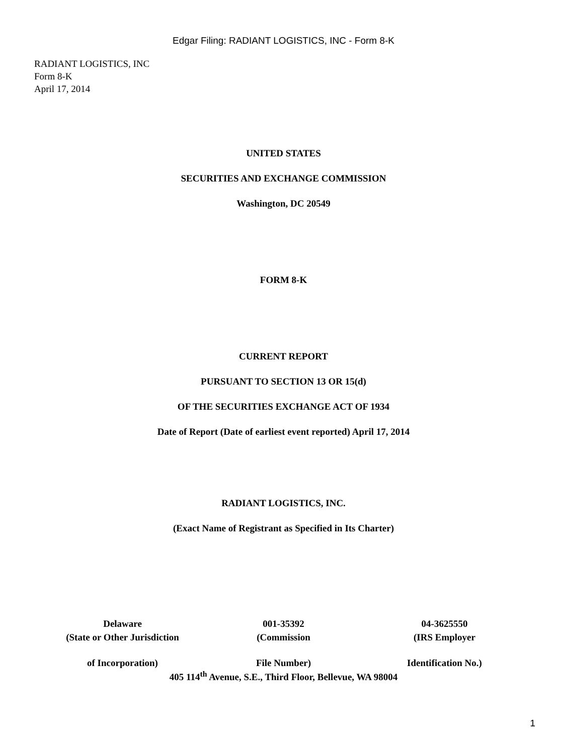Edgar Filing: RADIANT LOGISTICS, INC - Form 8-K
RADIANT LOGISTICS, INC
Form 8-K
April 17, 2014
UNITED STATES
SECURITIES AND EXCHANGE COMMISSION
Washington, DC 20549
FORM 8-K
CURRENT REPORT
PURSUANT TO SECTION 13 OR 15(d)
OF THE SECURITIES EXCHANGE ACT OF 1934
Date of Report (Date of earliest event reported) April 17, 2014
RADIANT LOGISTICS, INC.
(Exact Name of Registrant as Specified in Its Charter)
| Delaware | 001-35392 | 04-3625550 |
| (State or Other Jurisdiction | (Commission | (IRS Employer |
| of Incorporation) | File Number) | Identification No.) |
405 114<sup>th</sup> Avenue, S.E., Third Floor, Bellevue, WA 98004
1